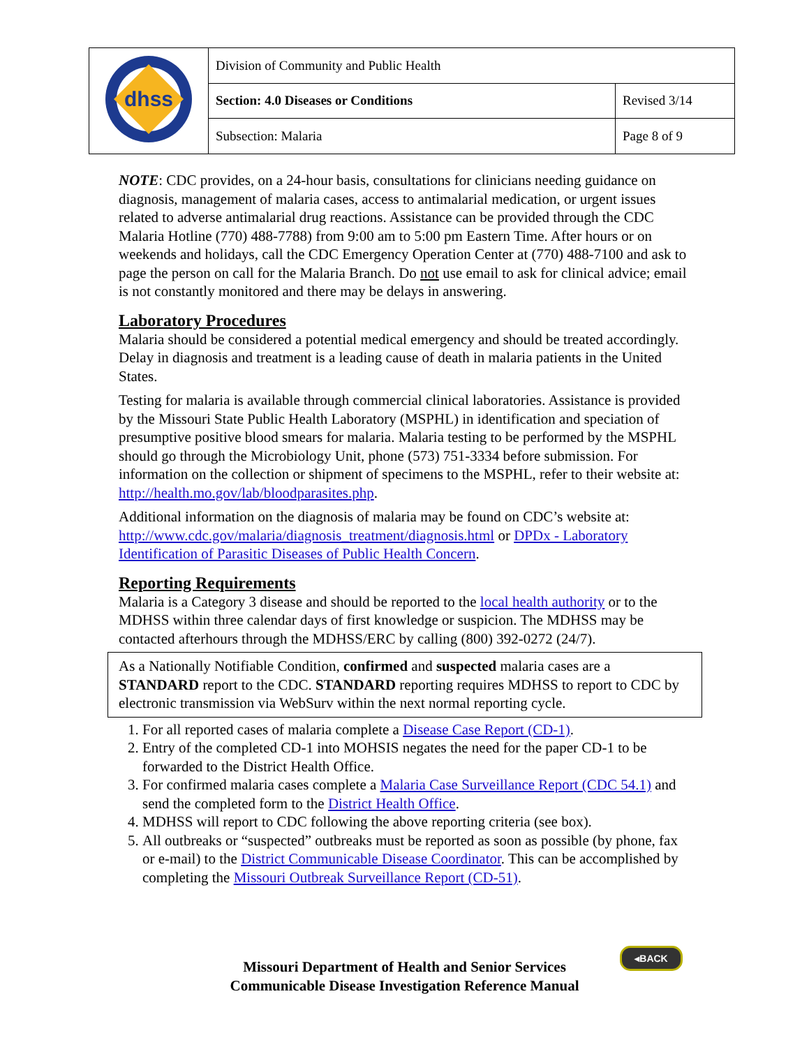| dhss | Division of Community and Public Health | |
| | Section: 4.0 Diseases or Conditions | Revised 3/14 |
| | Subsection: Malaria | Page 8 of 9 |
NOTE: CDC provides, on a 24-hour basis, consultations for clinicians needing guidance on diagnosis, management of malaria cases, access to antimalarial medication, or urgent issues related to adverse antimalarial drug reactions. Assistance can be provided through the CDC Malaria Hotline (770) 488-7788) from 9:00 am to 5:00 pm Eastern Time. After hours or on weekends and holidays, call the CDC Emergency Operation Center at (770) 488-7100 and ask to page the person on call for the Malaria Branch. Do not use email to ask for clinical advice; email is not constantly monitored and there may be delays in answering.
Laboratory Procedures
Malaria should be considered a potential medical emergency and should be treated accordingly. Delay in diagnosis and treatment is a leading cause of death in malaria patients in the United States.
Testing for malaria is available through commercial clinical laboratories. Assistance is provided by the Missouri State Public Health Laboratory (MSPHL) in identification and speciation of presumptive positive blood smears for malaria. Malaria testing to be performed by the MSPHL should go through the Microbiology Unit, phone (573) 751-3334 before submission. For information on the collection or shipment of specimens to the MSPHL, refer to their website at: http://health.mo.gov/lab/bloodparasites.php.
Additional information on the diagnosis of malaria may be found on CDC’s website at: http://www.cdc.gov/malaria/diagnosis_treatment/diagnosis.html or DPDx - Laboratory Identification of Parasitic Diseases of Public Health Concern.
Reporting Requirements
Malaria is a Category 3 disease and should be reported to the local health authority or to the MDHSS within three calendar days of first knowledge or suspicion. The MDHSS may be contacted afterhours through the MDHSS/ERC by calling (800) 392-0272 (24/7).
As a Nationally Notifiable Condition, confirmed and suspected malaria cases are a STANDARD report to the CDC. STANDARD reporting requires MDHSS to report to CDC by electronic transmission via WebSurv within the next normal reporting cycle.
1. For all reported cases of malaria complete a Disease Case Report (CD-1).
2. Entry of the completed CD-1 into MOHSIS negates the need for the paper CD-1 to be forwarded to the District Health Office.
3. For confirmed malaria cases complete a Malaria Case Surveillance Report (CDC 54.1) and send the completed form to the District Health Office.
4. MDHSS will report to CDC following the above reporting criteria (see box).
5. All outbreaks or “suspected” outbreaks must be reported as soon as possible (by phone, fax or e-mail) to the District Communicable Disease Coordinator. This can be accomplished by completing the Missouri Outbreak Surveillance Report (CD-51).
◂BACK
Missouri Department of Health and Senior Services
Communicable Disease Investigation Reference Manual